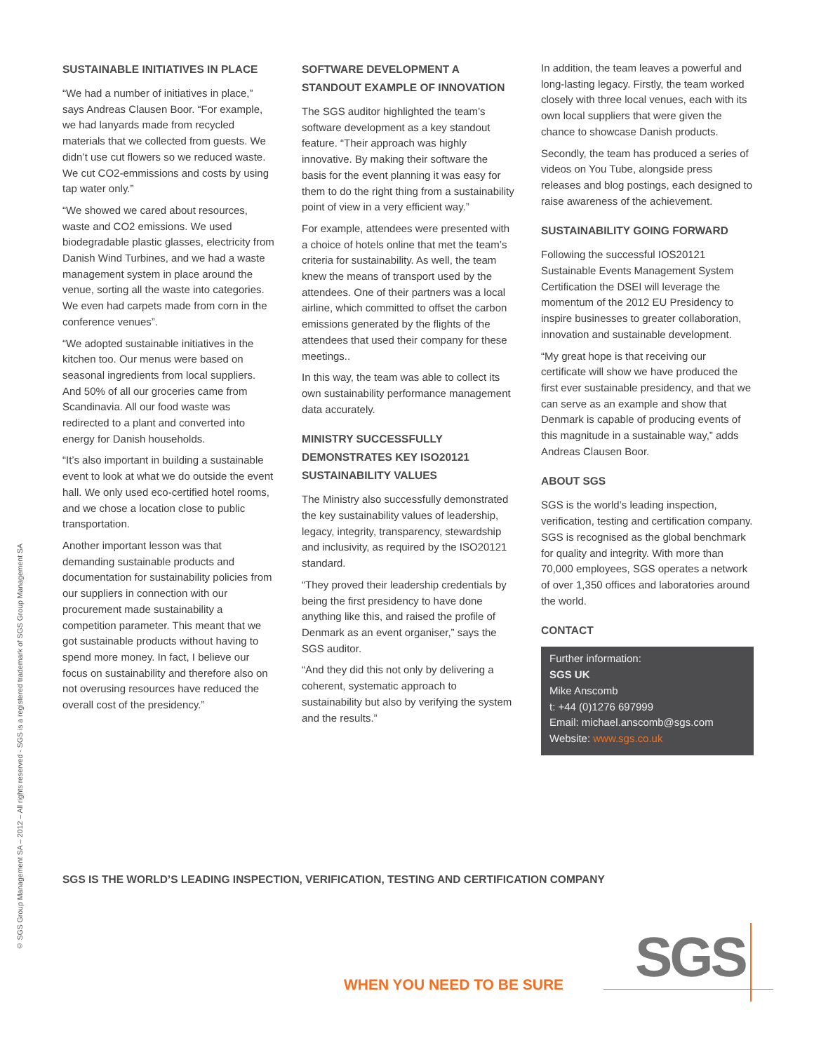© SGS Group Management SA – 2012 – All rights reserved - SGS is a registered trademark of SGS Group Management SA
SUSTAINABLE INITIATIVES IN PLACE
“We had a number of initiatives in place,” says Andreas Clausen Boor. “For example, we had lanyards made from recycled materials that we collected from guests. We didn’t use cut flowers so we reduced waste. We cut CO2-emmissions and costs by using tap water only.”
“We showed we cared about resources, waste and CO2 emissions. We used biodegradable plastic glasses, electricity from Danish Wind Turbines, and we had a waste management system in place around the venue, sorting all the waste into categories. We even had carpets made from corn in the conference venues”.
“We adopted sustainable initiatives in the kitchen too. Our menus were based on seasonal ingredients from local suppliers. And 50% of all our groceries came from Scandinavia. All our food waste was redirected to a plant and converted into energy for Danish households.
“It’s also important in building a sustainable event to look at what we do outside the event hall. We only used eco-certified hotel rooms, and we chose a location close to public transportation.
Another important lesson was that demanding sustainable products and documentation for sustainability policies from our suppliers in connection with our procurement made sustainability a competition parameter. This meant that we got sustainable products without having to spend more money. In fact, I believe our focus on sustainability and therefore also on not overusing resources have reduced the overall cost of the presidency.”
SOFTWARE DEVELOPMENT A STANDOUT EXAMPLE OF INNOVATION
The SGS auditor highlighted the team’s software development as a key standout feature. “Their approach was highly innovative. By making their software the basis for the event planning it was easy for them to do the right thing from a sustainability point of view in a very efficient way.”
For example, attendees were presented with a choice of hotels online that met the team’s criteria for sustainability. As well, the team knew the means of transport used by the attendees. One of their partners was a local airline, which committed to offset the carbon emissions generated by the flights of the attendees that used their company for these meetings..
In this way, the team was able to collect its own sustainability performance management data accurately.
MINISTRY SUCCESSFULLY DEMONSTRATES KEY ISO20121 SUSTAINABILITY VALUES
The Ministry also successfully demonstrated the key sustainability values of leadership, legacy, integrity, transparency, stewardship and inclusivity, as required by the ISO20121 standard.
“They proved their leadership credentials by being the first presidency to have done anything like this, and raised the profile of Denmark as an event organiser,” says the SGS auditor.
“And they did this not only by delivering a coherent, systematic approach to sustainability but also by verifying the system and the results.”
In addition, the team leaves a powerful and long-lasting legacy. Firstly, the team worked closely with three local venues, each with its own local suppliers that were given the chance to showcase Danish products.
Secondly, the team has produced a series of videos on You Tube, alongside press releases and blog postings, each designed to raise awareness of the achievement.
SUSTAINABILITY GOING FORWARD
Following the successful IOS20121 Sustainable Events Management System Certification the DSEI will leverage the momentum of the 2012 EU Presidency to inspire businesses to greater collaboration, innovation and sustainable development.
“My great hope is that receiving our certificate will show we have produced the first ever sustainable presidency, and that we can serve as an example and show that Denmark is capable of producing events of this magnitude in a sustainable way,” adds Andreas Clausen Boor.
ABOUT SGS
SGS is the world’s leading inspection, verification, testing and certification company. SGS is recognised as the global benchmark for quality and integrity. With more than 70,000 employees, SGS operates a network of over 1,350 offices and laboratories around the world.
CONTACT
Further information:
SGS UK
Mike Anscomb
t: +44 (0)1276 697999
Email: michael.anscomb@sgs.com
Website: www.sgs.co.uk
SGS IS THE WORLD’S LEADING INSPECTION, VERIFICATION, TESTING AND CERTIFICATION COMPANY
WHEN YOU NEED TO BE SURE SGS